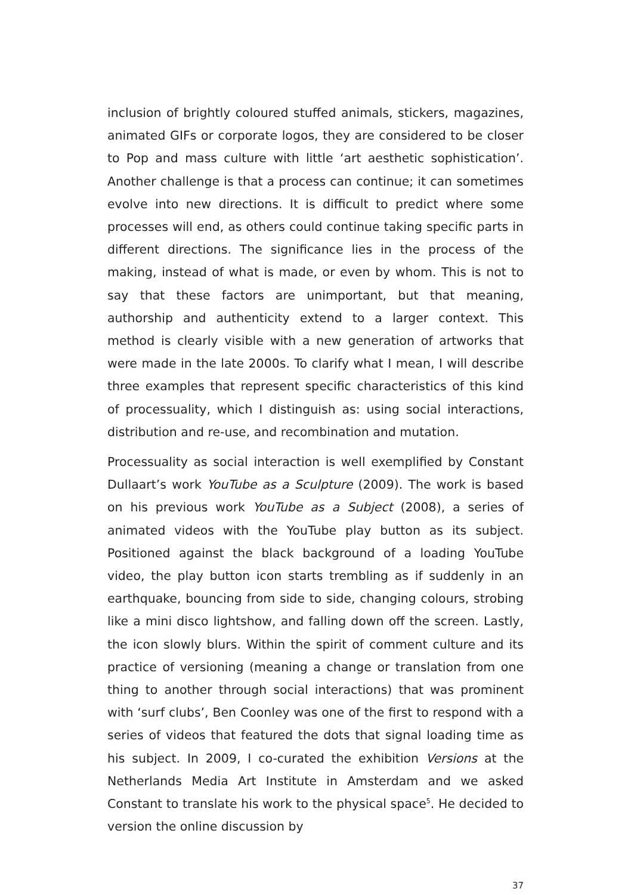inclusion of brightly coloured stuffed animals, stickers, magazines, animated GIFs or corporate logos, they are considered to be closer to Pop and mass culture with little ‘art aesthetic sophistication’. Another challenge is that a process can continue; it can sometimes evolve into new directions. It is difficult to predict where some processes will end, as others could continue taking specific parts in different directions. The significance lies in the process of the making, instead of what is made, or even by whom. This is not to say that these factors are unimportant, but that meaning, authorship and authenticity extend to a larger context. This method is clearly visible with a new generation of artworks that were made in the late 2000s. To clarify what I mean, I will describe three examples that represent specific characteristics of this kind of processuality, which I distinguish as: using social interactions, distribution and re-use, and recombination and mutation.
Processuality as social interaction is well exemplified by Constant Dullaart’s work YouTube as a Sculpture (2009). The work is based on his previous work YouTube as a Subject (2008), a series of animated videos with the YouTube play button as its subject. Positioned against the black background of a loading YouTube video, the play button icon starts trembling as if suddenly in an earthquake, bouncing from side to side, changing colours, strobing like a mini disco lightshow, and falling down off the screen. Lastly, the icon slowly blurs. Within the spirit of comment culture and its practice of versioning (meaning a change or translation from one thing to another through social interactions) that was prominent with ‘surf clubs’, Ben Coonley was one of the first to respond with a series of videos that featured the dots that signal loading time as his subject. In 2009, I co-curated the exhibition Versions at the Netherlands Media Art Institute in Amsterdam and we asked Constant to translate his work to the physical space<sup>5</sup>. He decided to version the online discussion by
37